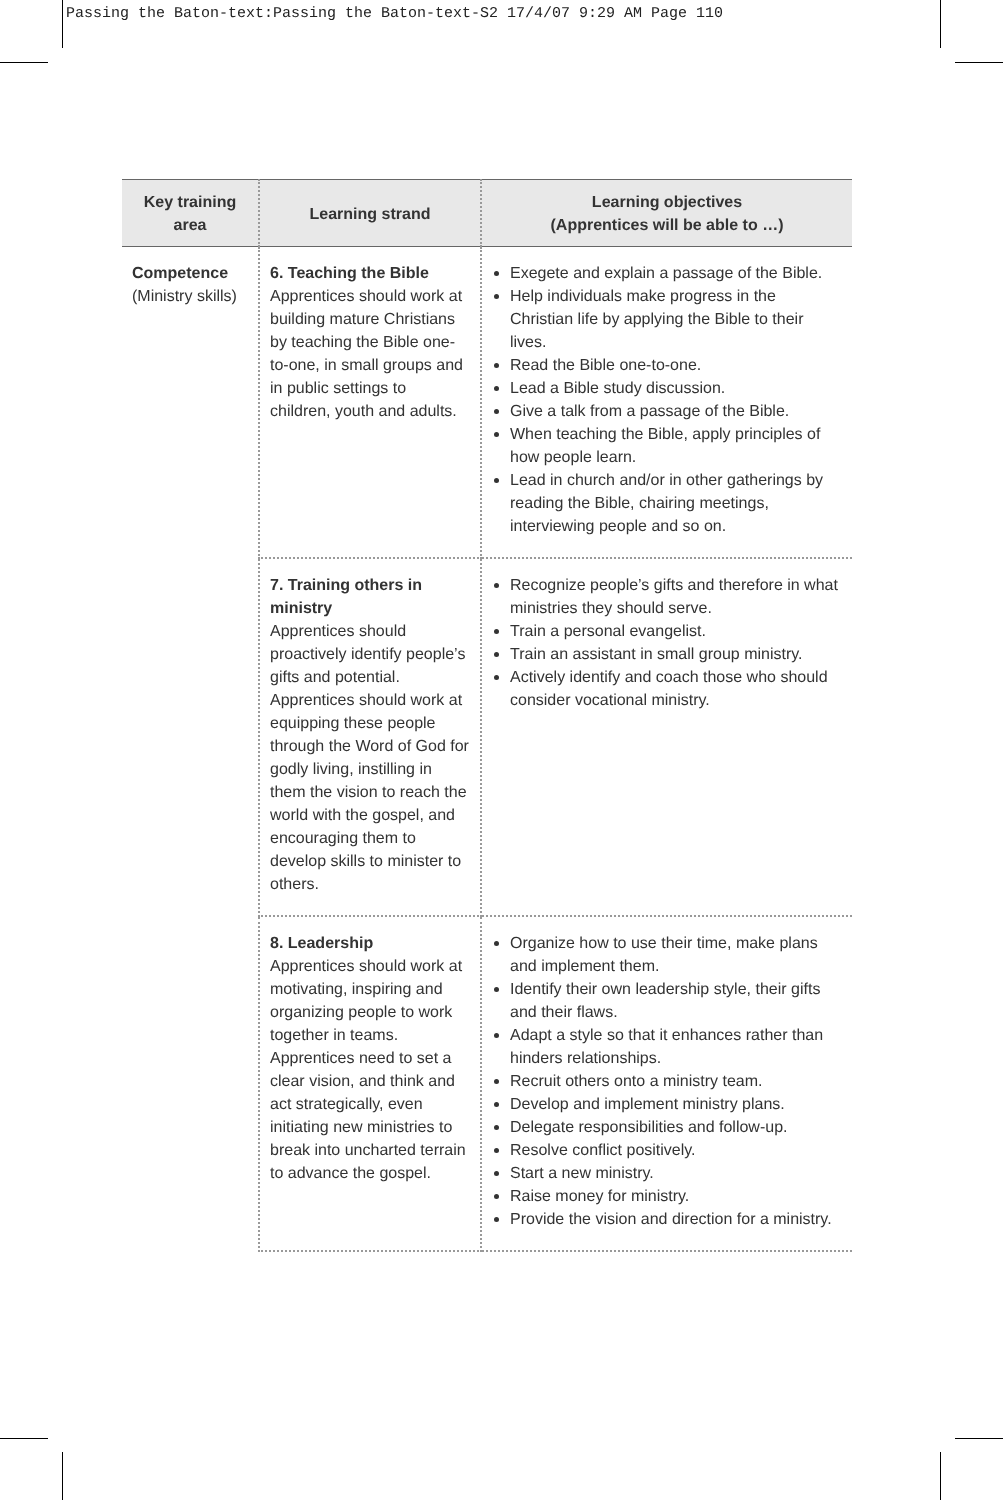Passing the Baton-text:Passing the Baton-text-S2 17/4/07 9:29 AM Page 110
| Key training area | Learning strand | Learning objectives (Apprentices will be able to …) |
| --- | --- | --- |
| Competence (Ministry skills) | 6. Teaching the Bible Apprentices should work at building mature Christians by teaching the Bible one-to-one, in small groups and in public settings to children, youth and adults. | Exegete and explain a passage of the Bible. Help individuals make progress in the Christian life by applying the Bible to their lives. Read the Bible one-to-one. Lead a Bible study discussion. Give a talk from a passage of the Bible. When teaching the Bible, apply principles of how people learn. Lead in church and/or in other gatherings by reading the Bible, chairing meetings, interviewing people and so on. |
| | 7. Training others in ministry Apprentices should proactively identify people’s gifts and potential. Apprentices should work at equipping these people through the Word of God for godly living, instilling in them the vision to reach the world with the gospel, and encouraging them to develop skills to minister to others. | Recognize people’s gifts and therefore in what ministries they should serve. Train a personal evangelist. Train an assistant in small group ministry. Actively identify and coach those who should consider vocational ministry. |
| | 8. Leadership Apprentices should work at motivating, inspiring and organizing people to work together in teams. Apprentices need to set a clear vision, and think and act strategically, even initiating new ministries to break into uncharted terrain to advance the gospel. | Organize how to use their time, make plans and implement them. Identify their own leadership style, their gifts and their flaws. Adapt a style so that it enhances rather than hinders relationships. Recruit others onto a ministry team. Develop and implement ministry plans. Delegate responsibilities and follow-up. Resolve conflict positively. Start a new ministry. Raise money for ministry. Provide the vision and direction for a ministry. |